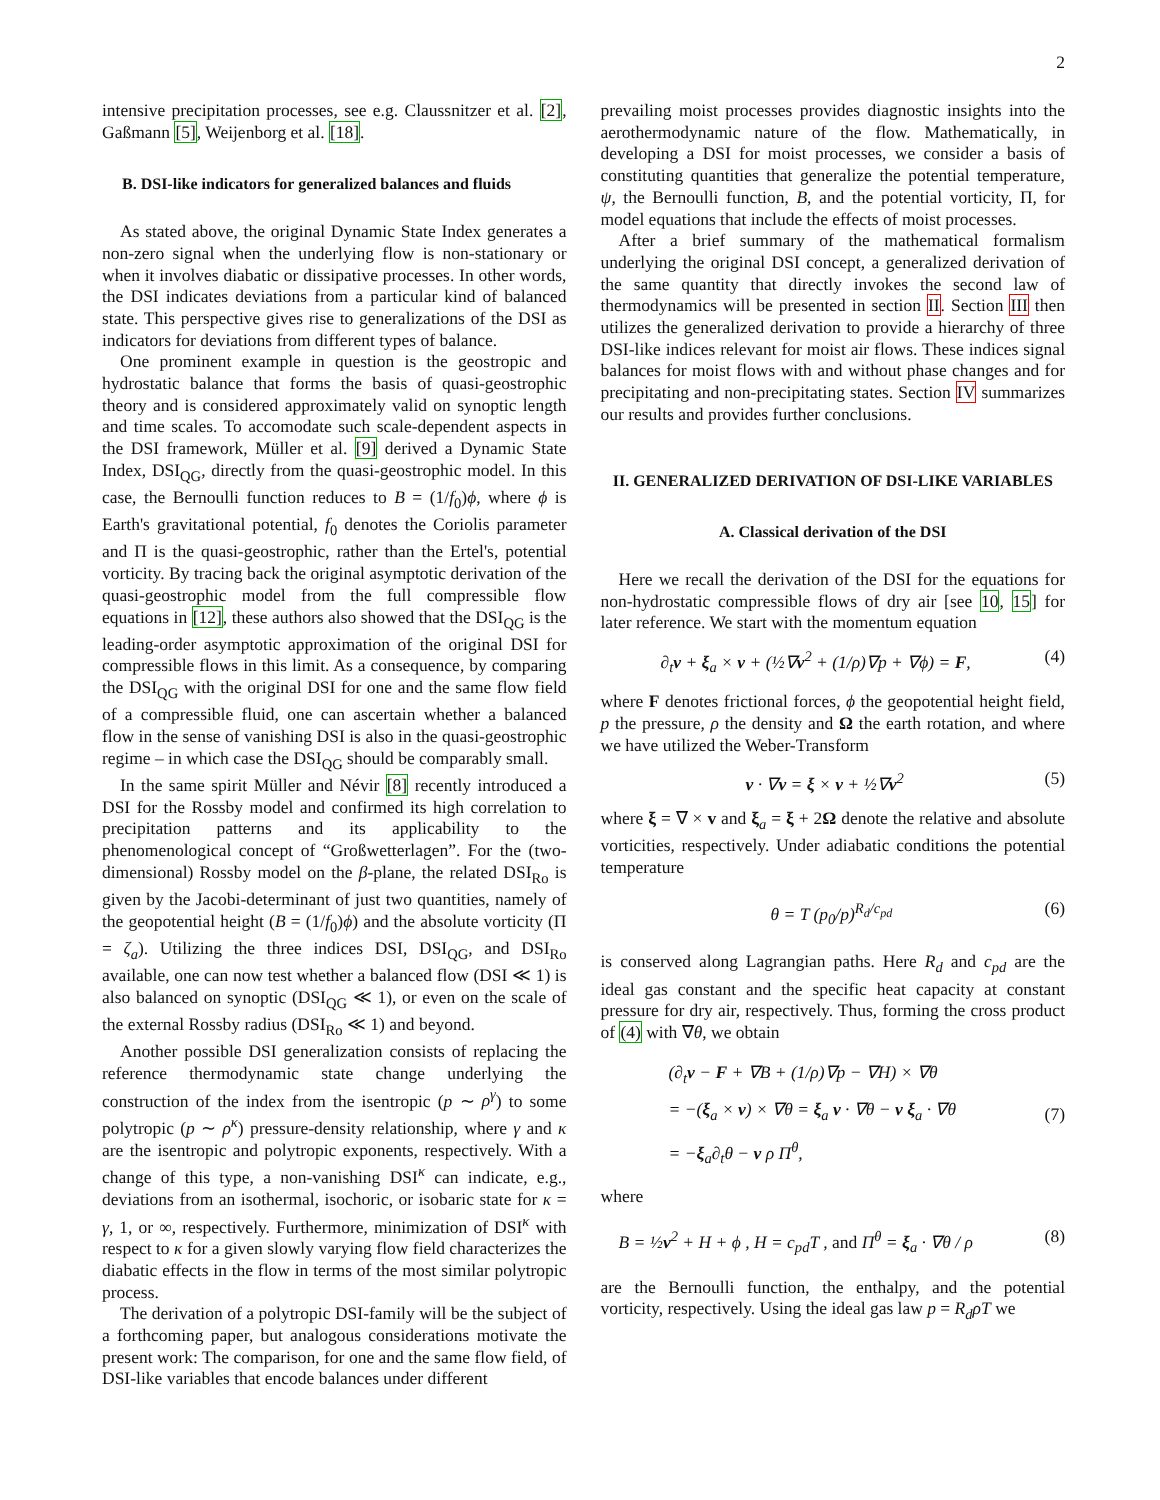2
intensive precipitation processes, see e.g. Claussnitzer et al. [2], Gaßmann [5], Weijenborg et al. [18].
B. DSI-like indicators for generalized balances and fluids
As stated above, the original Dynamic State Index generates a non-zero signal when the underlying flow is non-stationary or when it involves diabatic or dissipative processes. In other words, the DSI indicates deviations from a particular kind of balanced state. This perspective gives rise to generalizations of the DSI as indicators for deviations from different types of balance.
One prominent example in question is the geostropic and hydrostatic balance that forms the basis of quasi-geostrophic theory and is considered approximately valid on synoptic length and time scales. To accomodate such scale-dependent aspects in the DSI framework, Müller et al. [9] derived a Dynamic State Index, DSI<sub>QG</sub>, directly from the quasi-geostrophic model. In this case, the Bernoulli function reduces to B = (1/f<sub>0</sub>)ϕ, where ϕ is Earth's gravitational potential, f<sub>0</sub> denotes the Coriolis parameter and Π is the quasi-geostrophic, rather than the Ertel's, potential vorticity. By tracing back the original asymptotic derivation of the quasi-geostrophic model from the full compressible flow equations in [12], these authors also showed that the DSI<sub>QG</sub> is the leading-order asymptotic approximation of the original DSI for compressible flows in this limit. As a consequence, by comparing the DSI<sub>QG</sub> with the original DSI for one and the same flow field of a compressible fluid, one can ascertain whether a balanced flow in the sense of vanishing DSI is also in the quasi-geostrophic regime – in which case the DSI<sub>QG</sub> should be comparably small.
In the same spirit Müller and Névir [8] recently introduced a DSI for the Rossby model and confirmed its high correlation to precipitation patterns and its applicability to the phenomenological concept of “Großwetterlagen”. For the (two-dimensional) Rossby model on the β-plane, the related DSI<sub>Ro</sub> is given by the Jacobi-determinant of just two quantities, namely of the geopotential height (B = (1/f<sub>0</sub>)ϕ) and the absolute vorticity (Π = ζ<sub>a</sub>). Utilizing the three indices DSI, DSI<sub>QG</sub>, and DSI<sub>Ro</sub> available, one can now test whether a balanced flow (DSI ≪ 1) is also balanced on synoptic (DSI<sub>QG</sub> ≪ 1), or even on the scale of the external Rossby radius (DSI<sub>Ro</sub> ≪ 1) and beyond.
Another possible DSI generalization consists of replacing the reference thermodynamic state change underlying the construction of the index from the isentropic (p ∼ ρ<sup>γ</sup>) to some polytropic (p ∼ ρ<sup>κ</sup>) pressure-density relationship, where γ and κ are the isentropic and polytropic exponents, respectively. With a change of this type, a non-vanishing DSI<sup>κ</sup> can indicate, e.g., deviations from an isothermal, isochoric, or isobaric state for κ = γ, 1, or ∞, respectively. Furthermore, minimization of DSI<sup>κ</sup> with respect to κ for a given slowly varying flow field characterizes the diabatic effects in the flow in terms of the most similar polytropic process.
The derivation of a polytropic DSI-family will be the subject of a forthcoming paper, but analogous considerations motivate the present work: The comparison, for one and the same flow field, of DSI-like variables that encode balances under different
prevailing moist processes provides diagnostic insights into the aerothermodynamic nature of the flow. Mathematically, in developing a DSI for moist processes, we consider a basis of constituting quantities that generalize the potential temperature, ψ, the Bernoulli function, B, and the potential vorticity, Π, for model equations that include the effects of moist processes.
After a brief summary of the mathematical formalism underlying the original DSI concept, a generalized derivation of the same quantity that directly invokes the second law of thermodynamics will be presented in section II. Section III then utilizes the generalized derivation to provide a hierarchy of three DSI-like indices relevant for moist air flows. These indices signal balances for moist flows with and without phase changes and for precipitating and non-precipitating states. Section IV summarizes our results and provides further conclusions.
II. GENERALIZED DERIVATION OF DSI-LIKE VARIABLES
A. Classical derivation of the DSI
Here we recall the derivation of the DSI for the equations for non-hydrostatic compressible flows of dry air [see 10, 15] for later reference. We start with the momentum equation
∂<sub>t</sub>v + ξ<sub>a</sub> × v + (½∇v<sup>2</sup> + (1/ρ)∇p + ∇ϕ) = F, (4)
where F denotes frictional forces, ϕ the geopotential height field, p the pressure, ρ the density and Ω the earth rotation, and where we have utilized the Weber-Transform
v · ∇v = ξ × v + ½∇v<sup>2</sup> (5)
where ξ = ∇ × v and ξ<sub>a</sub> = ξ + 2Ω denote the relative and absolute vorticities, respectively. Under adiabatic conditions the potential temperature
θ = T (p<sub>0</sub>/p)<sup>R<sub>d</sub>/c<sub>pd</sub></sup> (6)
is conserved along Lagrangian paths. Here R<sub>d</sub> and c<sub>pd</sub> are the ideal gas constant and the specific heat capacity at constant pressure for dry air, respectively. Thus, forming the cross product of (4) with ∇θ, we obtain
(∂<sub>t</sub>v − F + ∇B + (1/ρ)∇p − ∇H) × ∇θ
= −(ξ<sub>a</sub> × v) × ∇θ = ξ<sub>a</sub> v · ∇θ − v ξ<sub>a</sub> · ∇θ
= −ξ<sub>a</sub>∂<sub>t</sub>θ − v ρ Π<sup>θ</sup>, (7)
where
B = ½v<sup>2</sup> + H + ϕ , H = c<sub>pd</sub>T , and Π<sup>θ</sup> = ξ<sub>a</sub> · ∇θ / ρ (8)
are the Bernoulli function, the enthalpy, and the potential vorticity, respectively. Using the ideal gas law p = R<sub>d</sub>ρT we